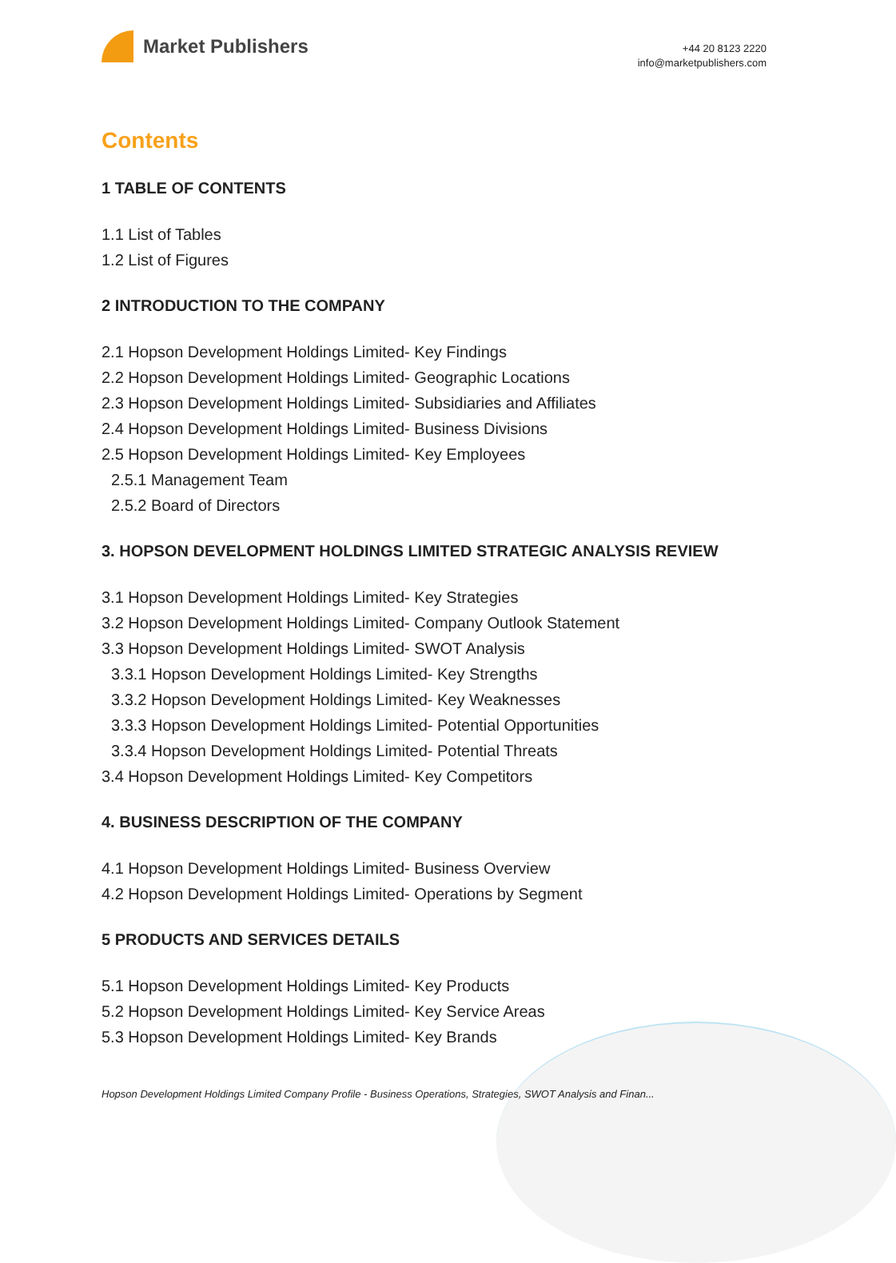Market Publishers
+44 20 8123 2220
info@marketpublishers.com
Contents
1 TABLE OF CONTENTS
1.1 List of Tables
1.2 List of Figures
2 INTRODUCTION TO THE COMPANY
2.1 Hopson Development Holdings Limited- Key Findings
2.2 Hopson Development Holdings Limited- Geographic Locations
2.3 Hopson Development Holdings Limited- Subsidiaries and Affiliates
2.4 Hopson Development Holdings Limited- Business Divisions
2.5 Hopson Development Holdings Limited- Key Employees
2.5.1 Management Team
2.5.2 Board of Directors
3. HOPSON DEVELOPMENT HOLDINGS LIMITED STRATEGIC ANALYSIS REVIEW
3.1 Hopson Development Holdings Limited- Key Strategies
3.2 Hopson Development Holdings Limited- Company Outlook Statement
3.3 Hopson Development Holdings Limited- SWOT Analysis
3.3.1 Hopson Development Holdings Limited- Key Strengths
3.3.2 Hopson Development Holdings Limited- Key Weaknesses
3.3.3 Hopson Development Holdings Limited- Potential Opportunities
3.3.4 Hopson Development Holdings Limited- Potential Threats
3.4 Hopson Development Holdings Limited- Key Competitors
4. BUSINESS DESCRIPTION OF THE COMPANY
4.1 Hopson Development Holdings Limited- Business Overview
4.2 Hopson Development Holdings Limited- Operations by Segment
5 PRODUCTS AND SERVICES DETAILS
5.1 Hopson Development Holdings Limited- Key Products
5.2 Hopson Development Holdings Limited- Key Service Areas
5.3 Hopson Development Holdings Limited- Key Brands
Hopson Development Holdings Limited Company Profile - Business Operations, Strategies, SWOT Analysis and Finan...